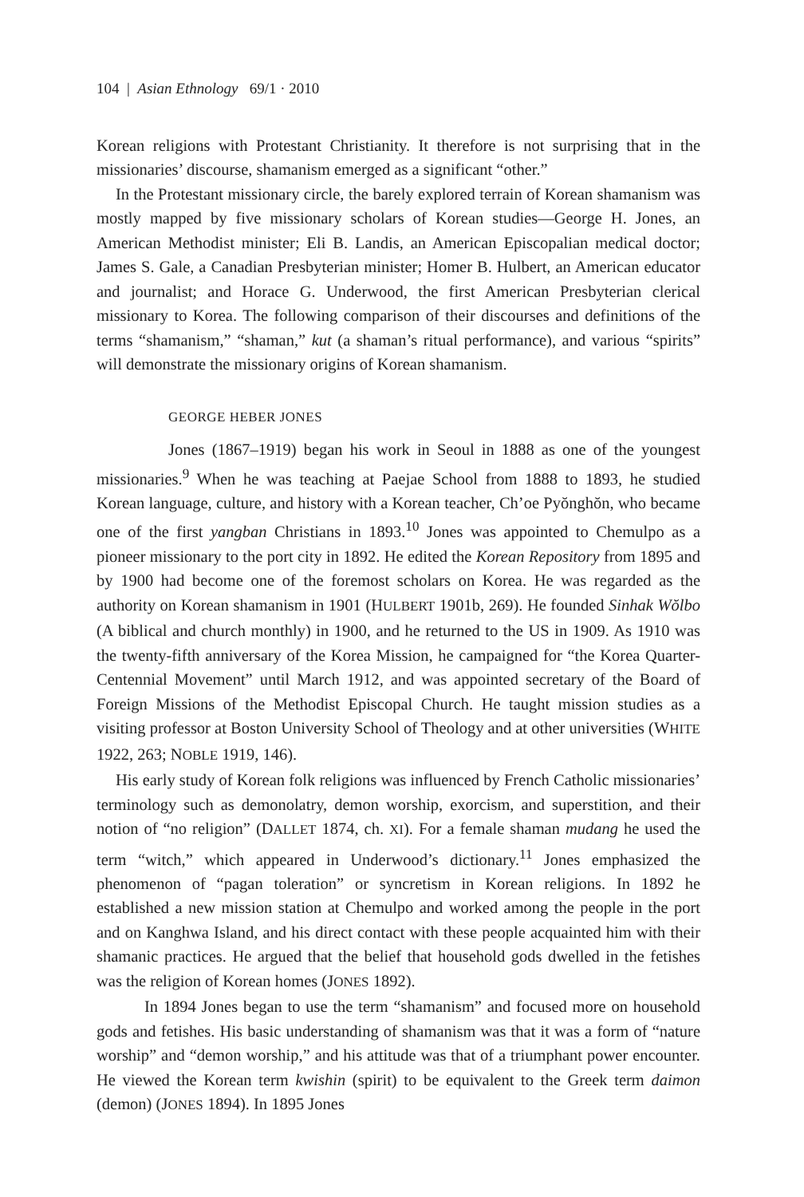104 | Asian Ethnology 69/1 · 2010
Korean religions with Protestant Christianity. It therefore is not surprising that in the missionaries’ discourse, shamanism emerged as a significant “other.”
In the Protestant missionary circle, the barely explored terrain of Korean shamanism was mostly mapped by five missionary scholars of Korean studies—George H. Jones, an American Methodist minister; Eli B. Landis, an American Episcopalian medical doctor; James S. Gale, a Canadian Presbyterian minister; Homer B. Hulbert, an American educator and journalist; and Horace G. Underwood, the first American Presbyterian clerical missionary to Korea. The following comparison of their discourses and definitions of the terms “shamanism,” “shaman,” kut (a shaman’s ritual performance), and various “spirits” will demonstrate the missionary origins of Korean shamanism.
GEORGE HEBER JONES
Jones (1867–1919) began his work in Seoul in 1888 as one of the youngest missionaries.<sup>9</sup> When he was teaching at Paejae School from 1888 to 1893, he studied Korean language, culture, and history with a Korean teacher, Ch’oe Pyŏnghŏn, who became one of the first yangban Christians in 1893.<sup>10</sup> Jones was appointed to Chemulpo as a pioneer missionary to the port city in 1892. He edited the Korean Repository from 1895 and by 1900 had become one of the foremost scholars on Korea. He was regarded as the authority on Korean shamanism in 1901 (HULBERT 1901b, 269). He founded Sinhak Wŏlbo (A biblical and church monthly) in 1900, and he returned to the US in 1909. As 1910 was the twenty-fifth anniversary of the Korea Mission, he campaigned for “the Korea Quarter-Centennial Movement” until March 1912, and was appointed secretary of the Board of Foreign Missions of the Methodist Episcopal Church. He taught mission studies as a visiting professor at Boston University School of Theology and at other universities (WHITE 1922, 263; NOBLE 1919, 146).
His early study of Korean folk religions was influenced by French Catholic missionaries’ terminology such as demonolatry, demon worship, exorcism, and superstition, and their notion of “no religion” (DALLET 1874, ch. XI). For a female shaman mudang he used the term “witch,” which appeared in Underwood’s dictionary.<sup>11</sup> Jones emphasized the phenomenon of “pagan toleration” or syncretism in Korean religions. In 1892 he established a new mission station at Chemulpo and worked among the people in the port and on Kanghwa Island, and his direct contact with these people acquainted him with their shamanic practices. He argued that the belief that household gods dwelled in the fetishes was the religion of Korean homes (JONES 1892).
In 1894 Jones began to use the term “shamanism” and focused more on household gods and fetishes. His basic understanding of shamanism was that it was a form of “nature worship” and “demon worship,” and his attitude was that of a triumphant power encounter. He viewed the Korean term kwishin (spirit) to be equivalent to the Greek term daimon (demon) (JONES 1894). In 1895 Jones